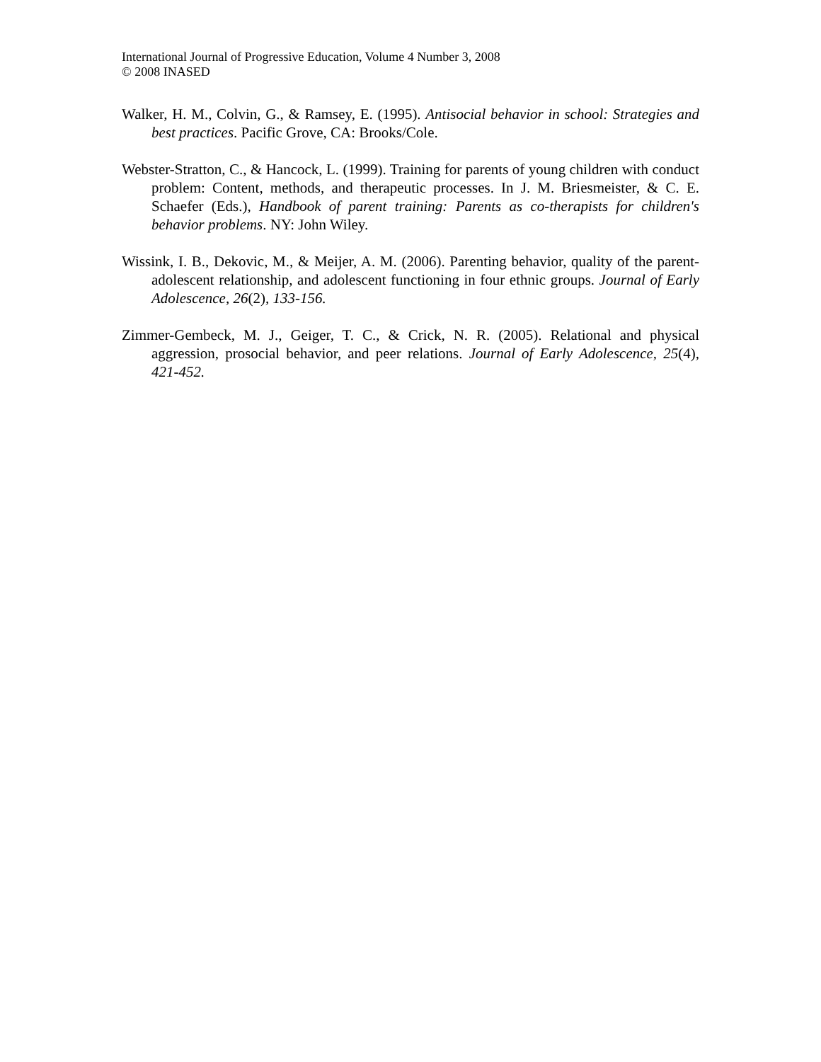International Journal of Progressive Education, Volume 4 Number 3, 2008
© 2008 INASED
Walker, H. M., Colvin, G., & Ramsey, E. (1995). Antisocial behavior in school: Strategies and best practices. Pacific Grove, CA: Brooks/Cole.
Webster-Stratton, C., & Hancock, L. (1999). Training for parents of young children with conduct problem: Content, methods, and therapeutic processes. In J. M. Briesmeister, & C. E. Schaefer (Eds.), Handbook of parent training: Parents as co-therapists for children's behavior problems. NY: John Wiley.
Wissink, I. B., Dekovic, M., & Meijer, A. M. (2006). Parenting behavior, quality of the parent-adolescent relationship, and adolescent functioning in four ethnic groups. Journal of Early Adolescence, 26(2), 133-156.
Zimmer-Gembeck, M. J., Geiger, T. C., & Crick, N. R. (2005). Relational and physical aggression, prosocial behavior, and peer relations. Journal of Early Adolescence, 25(4), 421-452.